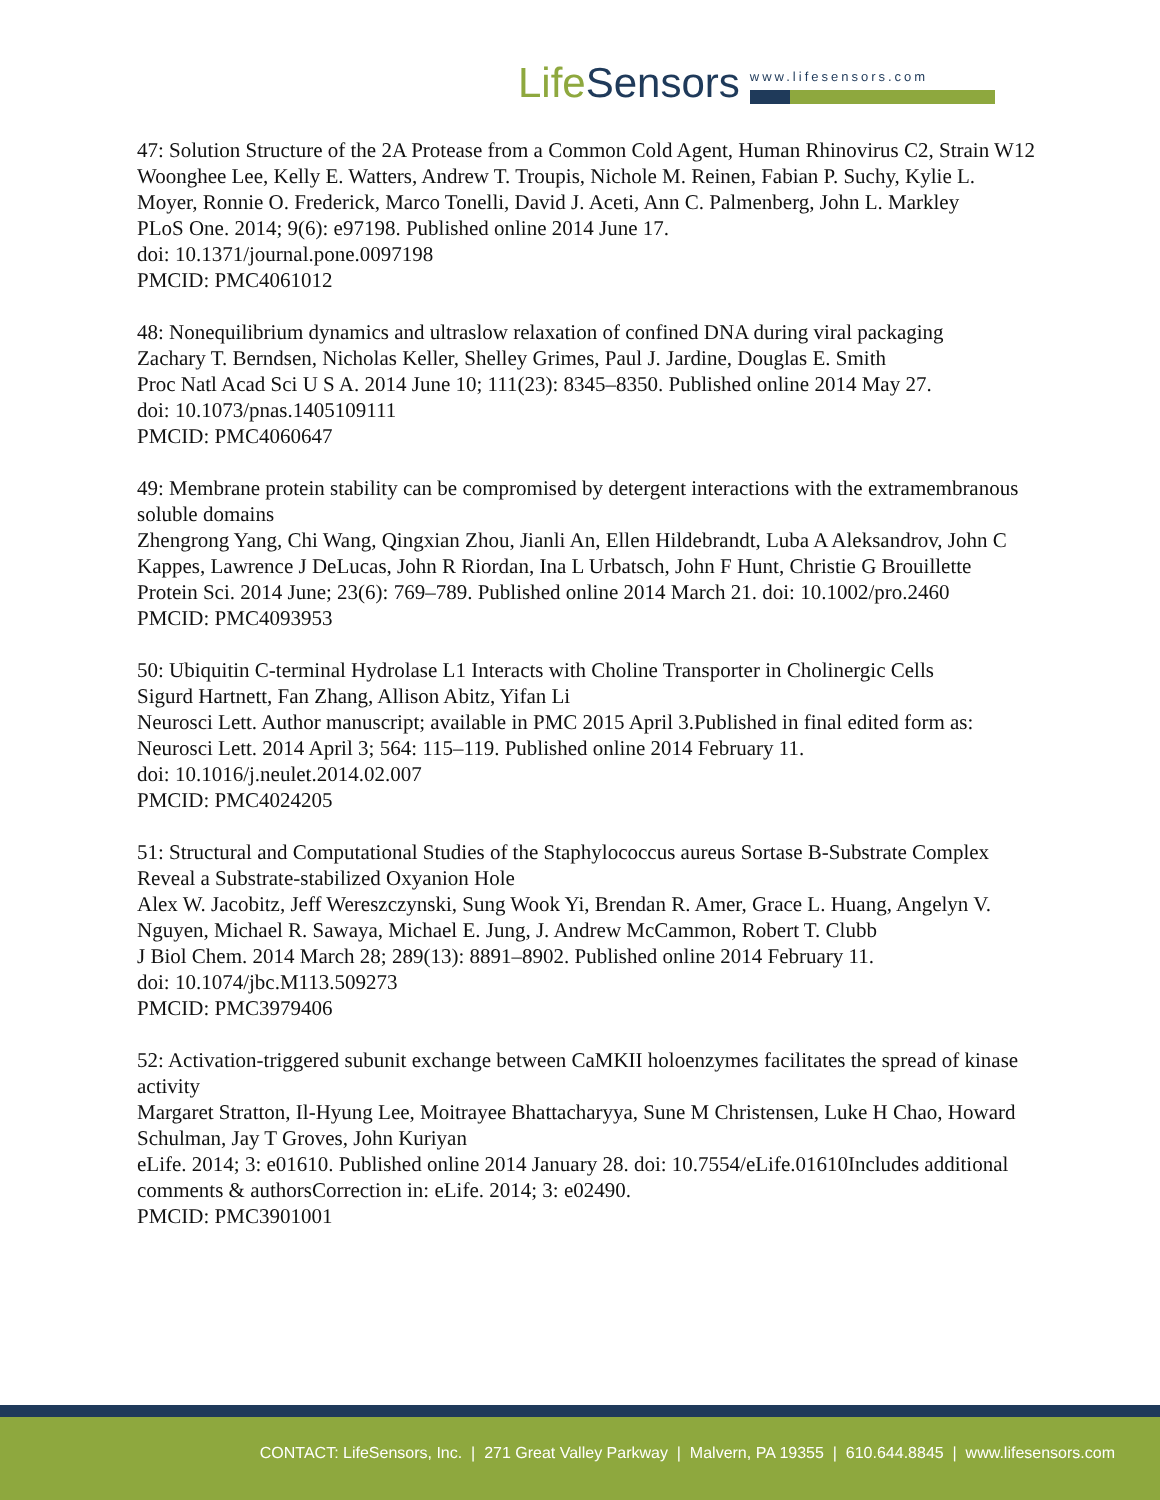LifeSensors
www.lifesensors.com
47: Solution Structure of the 2A Protease from a Common Cold Agent, Human Rhinovirus C2, Strain W12
Woonghee Lee, Kelly E. Watters, Andrew T. Troupis, Nichole M. Reinen, Fabian P. Suchy, Kylie L. Moyer, Ronnie O. Frederick, Marco Tonelli, David J. Aceti, Ann C. Palmenberg, John L. Markley
PLoS One. 2014; 9(6): e97198. Published online 2014 June 17.
doi: 10.1371/journal.pone.0097198
PMCID: PMC4061012
48: Nonequilibrium dynamics and ultraslow relaxation of confined DNA during viral packaging
Zachary T. Berndsen, Nicholas Keller, Shelley Grimes, Paul J. Jardine, Douglas E. Smith
Proc Natl Acad Sci U S A. 2014 June 10; 111(23): 8345–8350. Published online 2014 May 27.
doi: 10.1073/pnas.1405109111
PMCID: PMC4060647
49: Membrane protein stability can be compromised by detergent interactions with the extramembranous soluble domains
Zhengrong Yang, Chi Wang, Qingxian Zhou, Jianli An, Ellen Hildebrandt, Luba A Aleksandrov, John C Kappes, Lawrence J DeLucas, John R Riordan, Ina L Urbatsch, John F Hunt, Christie G Brouillette
Protein Sci. 2014 June; 23(6): 769–789. Published online 2014 March 21. doi: 10.1002/pro.2460
PMCID: PMC4093953
50: Ubiquitin C-terminal Hydrolase L1 Interacts with Choline Transporter in Cholinergic Cells
Sigurd Hartnett, Fan Zhang, Allison Abitz, Yifan Li
Neurosci Lett. Author manuscript; available in PMC 2015 April 3.Published in final edited form as: Neurosci Lett. 2014 April 3; 564: 115–119. Published online 2014 February 11.
doi: 10.1016/j.neulet.2014.02.007
PMCID: PMC4024205
51: Structural and Computational Studies of the Staphylococcus aureus Sortase B-Substrate Complex Reveal a Substrate-stabilized Oxyanion Hole
Alex W. Jacobitz, Jeff Wereszczynski, Sung Wook Yi, Brendan R. Amer, Grace L. Huang, Angelyn V. Nguyen, Michael R. Sawaya, Michael E. Jung, J. Andrew McCammon, Robert T. Clubb
J Biol Chem. 2014 March 28; 289(13): 8891–8902. Published online 2014 February 11.
doi: 10.1074/jbc.M113.509273
PMCID: PMC3979406
52: Activation-triggered subunit exchange between CaMKII holoenzymes facilitates the spread of kinase activity
Margaret Stratton, Il-Hyung Lee, Moitrayee Bhattacharyya, Sune M Christensen, Luke H Chao, Howard Schulman, Jay T Groves, John Kuriyan
eLife. 2014; 3: e01610. Published online 2014 January 28. doi: 10.7554/eLife.01610Includes additional comments & authorsCorrection in: eLife. 2014; 3: e02490.
PMCID: PMC3901001
CONTACT: LifeSensors, Inc. | 271 Great Valley Parkway | Malvern, PA 19355 | 610.644.8845 | www.lifesensors.com